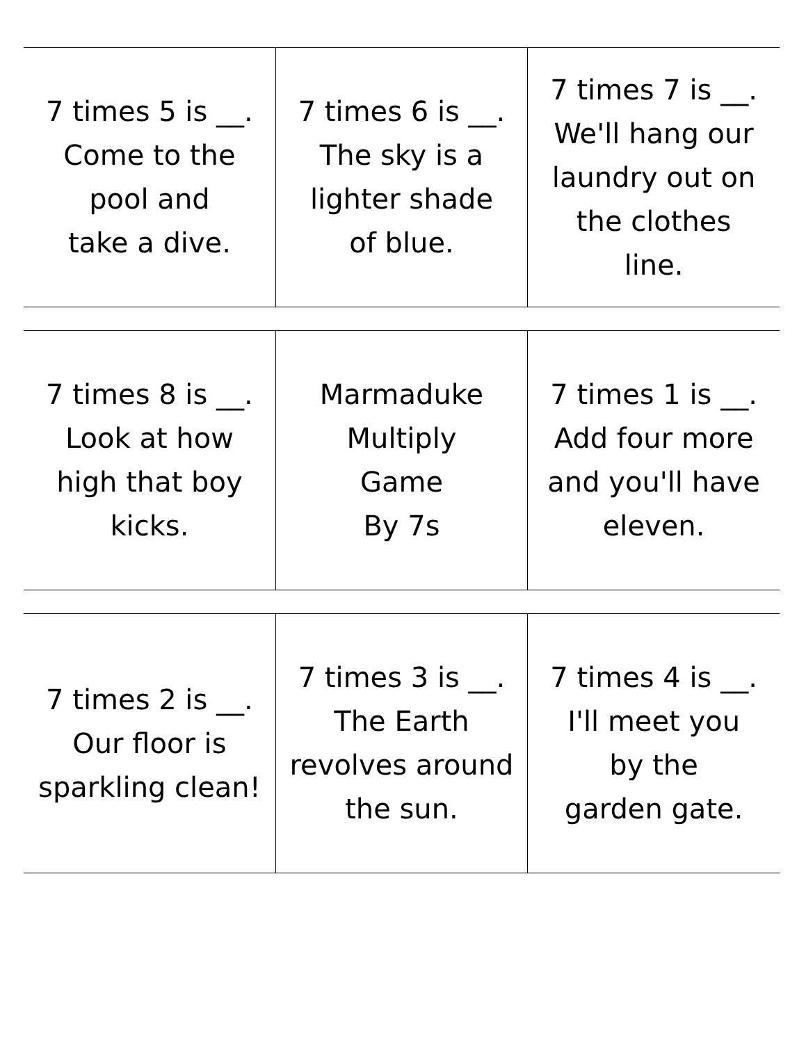| 7 times 5 is __. Come to the pool and take a dive. | 7 times 6 is __. The sky is a lighter shade of blue. | 7 times 7 is __. We'll hang our laundry out on the clothes line. |
| 7 times 8 is __. Look at how high that boy kicks. | Marmaduke Multiply Game By 7s | 7 times 1 is __. Add four more and you'll have eleven. |
| 7 times 2 is __. Our floor is sparkling clean! | 7 times 3 is __. The Earth revolves around the sun. | 7 times 4 is __. I'll meet you by the garden gate. |